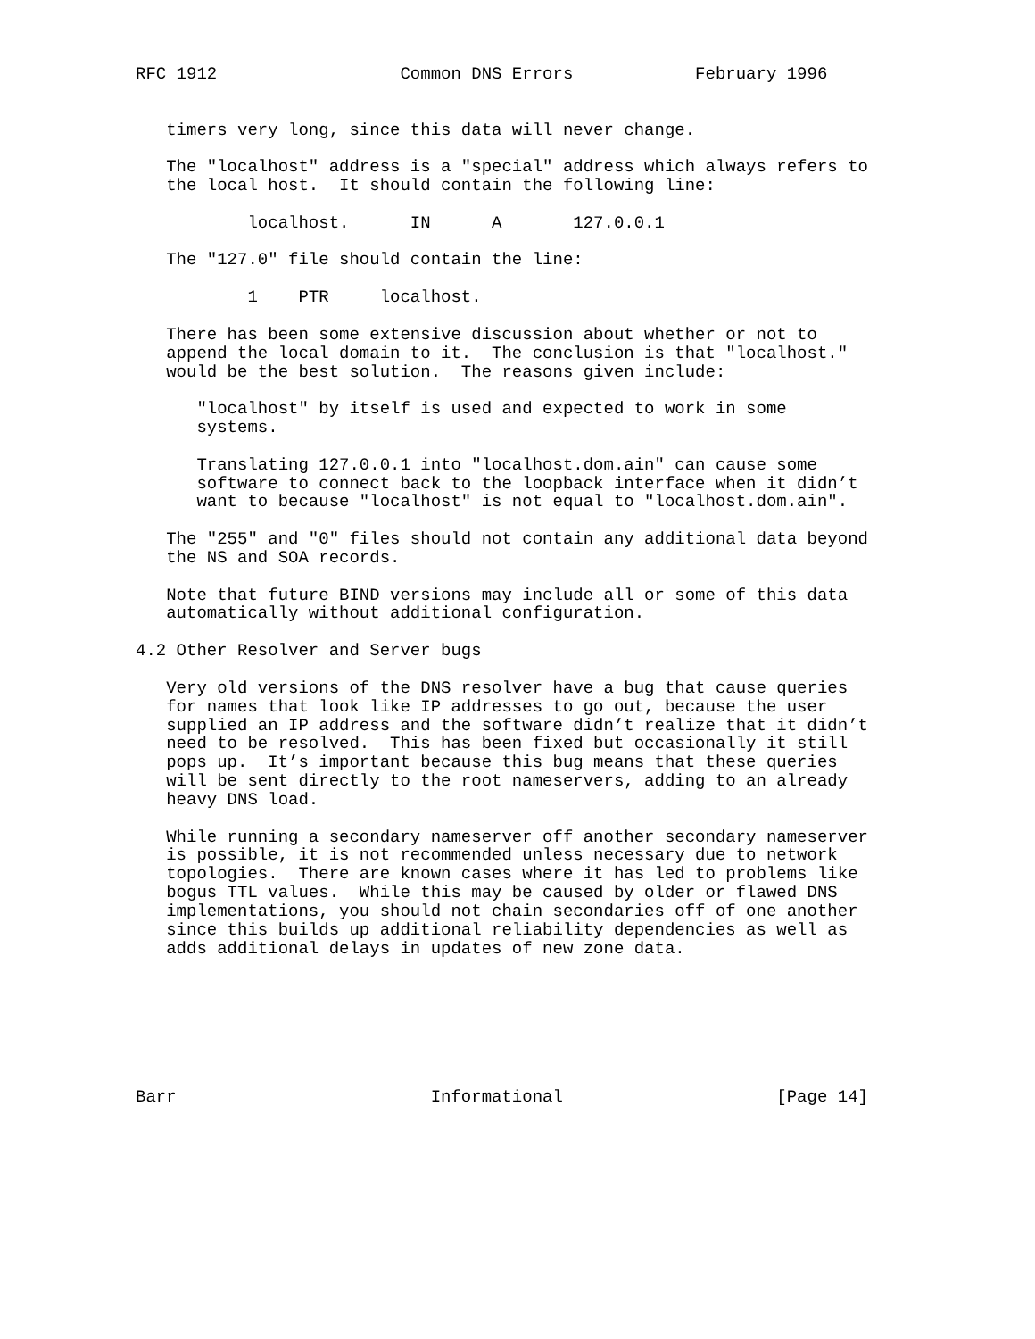RFC 1912                  Common DNS Errors            February 1996


   timers very long, since this data will never change.

   The "localhost" address is a "special" address which always refers to
   the local host.  It should contain the following line:

           localhost.      IN      A       127.0.0.1

   The "127.0" file should contain the line:

           1    PTR     localhost.

   There has been some extensive discussion about whether or not to
   append the local domain to it.  The conclusion is that "localhost."
   would be the best solution.  The reasons given include:

      "localhost" by itself is used and expected to work in some
      systems.

      Translating 127.0.0.1 into "localhost.dom.ain" can cause some
      software to connect back to the loopback interface when it didn’t
      want to because "localhost" is not equal to "localhost.dom.ain".

   The "255" and "0" files should not contain any additional data beyond
   the NS and SOA records.

   Note that future BIND versions may include all or some of this data
   automatically without additional configuration.

4.2 Other Resolver and Server bugs

   Very old versions of the DNS resolver have a bug that cause queries
   for names that look like IP addresses to go out, because the user
   supplied an IP address and the software didn’t realize that it didn’t
   need to be resolved.  This has been fixed but occasionally it still
   pops up.  It’s important because this bug means that these queries
   will be sent directly to the root nameservers, adding to an already
   heavy DNS load.

   While running a secondary nameserver off another secondary nameserver
   is possible, it is not recommended unless necessary due to network
   topologies.  There are known cases where it has led to problems like
   bogus TTL values.  While this may be caused by older or flawed DNS
   implementations, you should not chain secondaries off of one another
   since this builds up additional reliability dependencies as well as
   adds additional delays in updates of new zone data.







Barr                         Informational                     [Page 14]